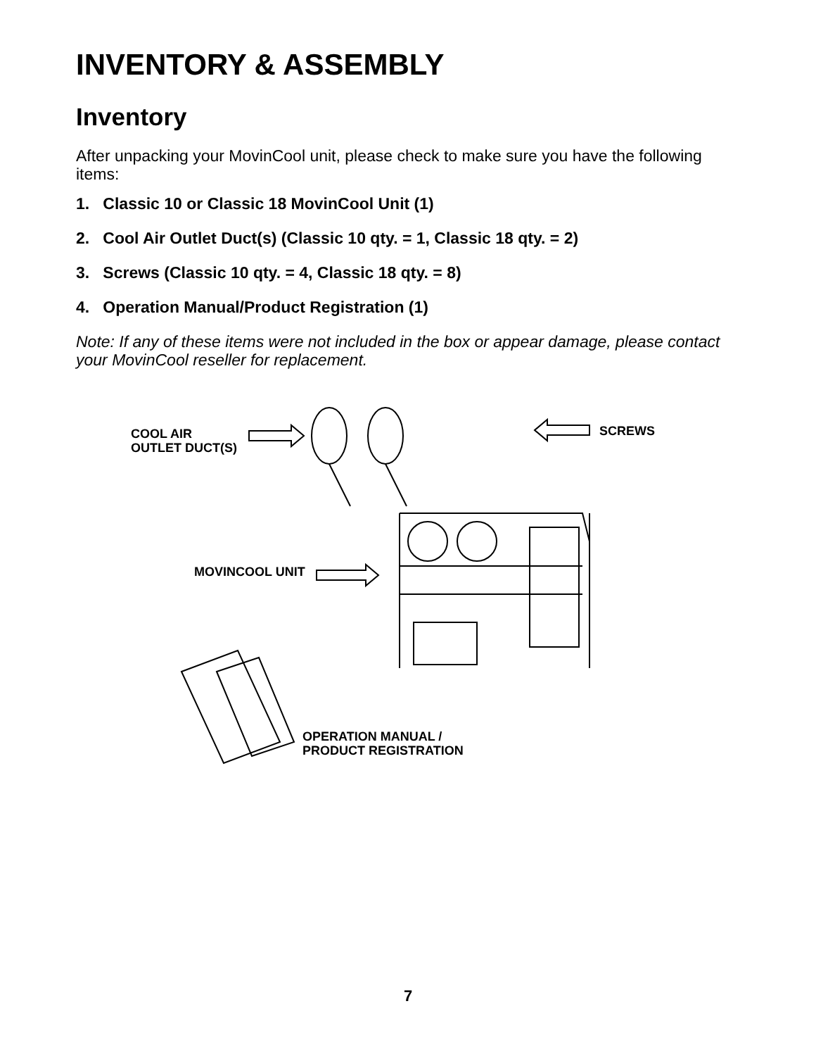INVENTORY & ASSEMBLY
Inventory
After unpacking your MovinCool unit, please check to make sure you have the following items:
1. Classic 10 or Classic 18 MovinCool Unit (1)
2. Cool Air Outlet Duct(s) (Classic 10 qty. = 1, Classic 18 qty. = 2)
3. Screws (Classic 10 qty. = 4, Classic 18 qty. = 8)
4. Operation Manual/Product Registration (1)
Note: If any of these items were not included in the box or appear damage, please contact your MovinCool reseller for replacement.
COOL AIR
OUTLET DUCT(S)
SCREWS
MOVINCOOL UNIT
OPERATION MANUAL /
PRODUCT REGISTRATION
7